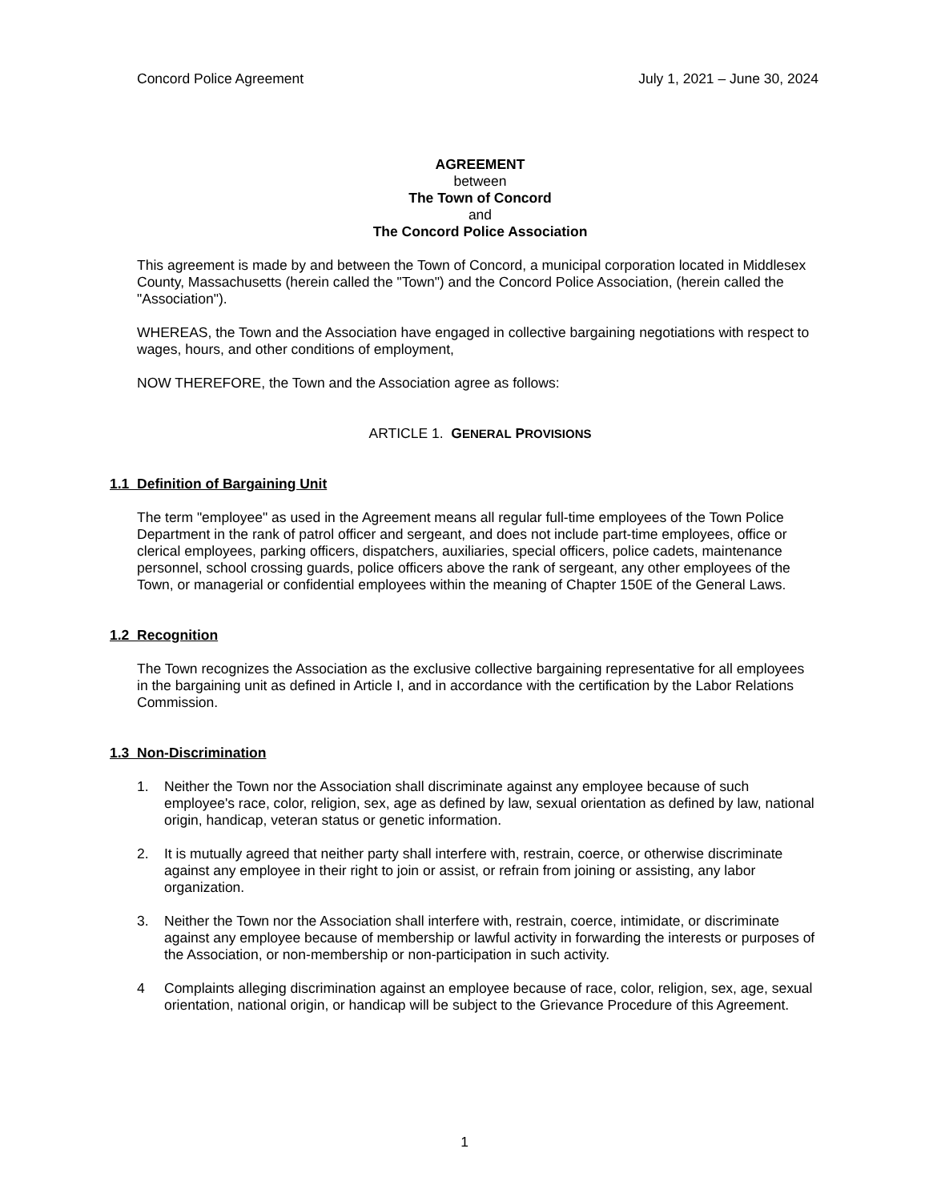Concord Police Agreement July 1, 2021 – June 30, 2024
AGREEMENT
between
The Town of Concord
and
The Concord Police Association
This agreement is made by and between the Town of Concord, a municipal corporation located in Middlesex County, Massachusetts (herein called the "Town") and the Concord Police Association, (herein called the "Association").
WHEREAS, the Town and the Association have engaged in collective bargaining negotiations with respect to wages, hours, and other conditions of employment,
NOW THEREFORE, the Town and the Association agree as follows:
ARTICLE 1. GENERAL PROVISIONS
1.1 Definition of Bargaining Unit
The term "employee" as used in the Agreement means all regular full-time employees of the Town Police Department in the rank of patrol officer and sergeant, and does not include part-time employees, office or clerical employees, parking officers, dispatchers, auxiliaries, special officers, police cadets, maintenance personnel, school crossing guards, police officers above the rank of sergeant, any other employees of the Town, or managerial or confidential employees within the meaning of Chapter 150E of the General Laws.
1.2 Recognition
The Town recognizes the Association as the exclusive collective bargaining representative for all employees in the bargaining unit as defined in Article I, and in accordance with the certification by the Labor Relations Commission.
1.3 Non-Discrimination
1. Neither the Town nor the Association shall discriminate against any employee because of such employee's race, color, religion, sex, age as defined by law, sexual orientation as defined by law, national origin, handicap, veteran status or genetic information.
2. It is mutually agreed that neither party shall interfere with, restrain, coerce, or otherwise discriminate against any employee in their right to join or assist, or refrain from joining or assisting, any labor organization.
3. Neither the Town nor the Association shall interfere with, restrain, coerce, intimidate, or discriminate against any employee because of membership or lawful activity in forwarding the interests or purposes of the Association, or non-membership or non-participation in such activity.
4 Complaints alleging discrimination against an employee because of race, color, religion, sex, age, sexual orientation, national origin, or handicap will be subject to the Grievance Procedure of this Agreement.
1